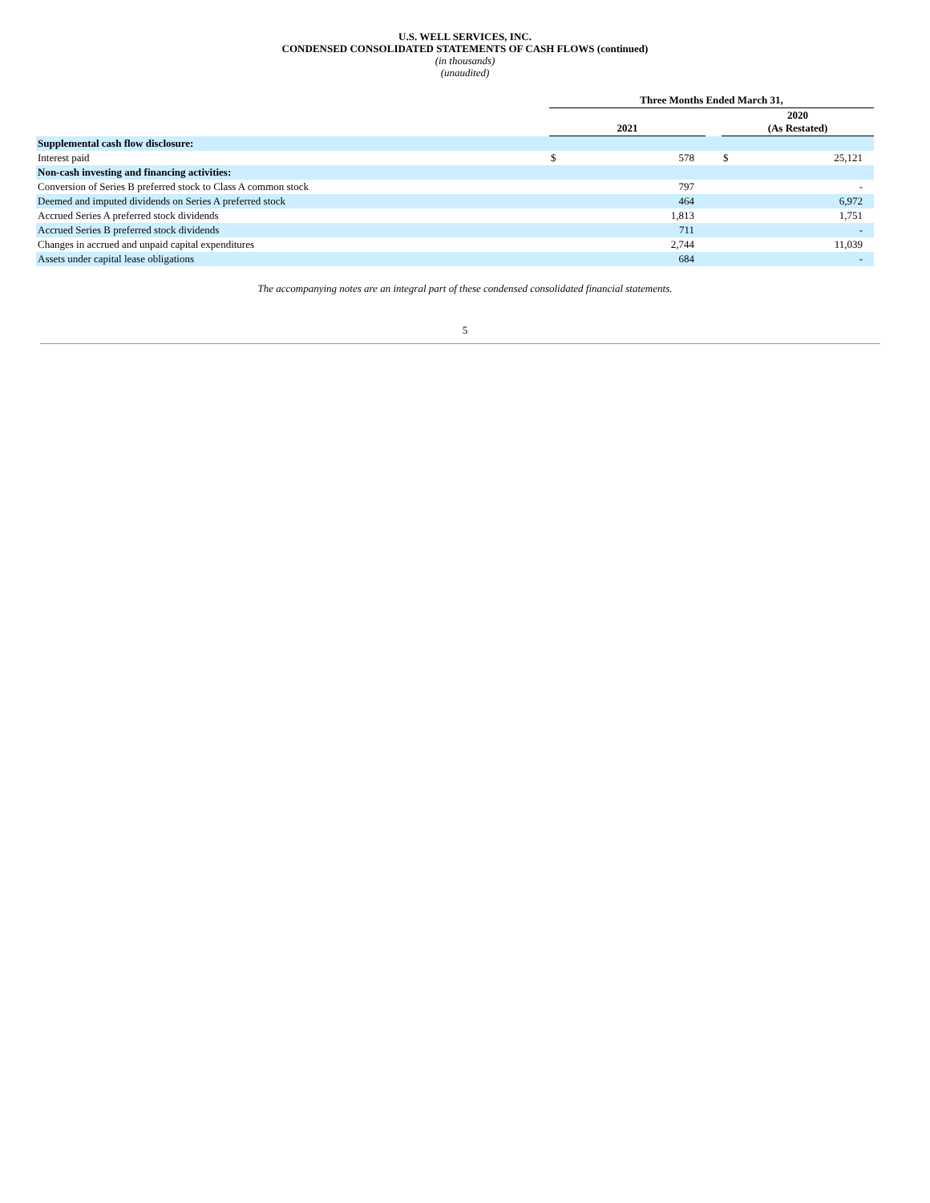U.S. WELL SERVICES, INC.
CONDENSED CONSOLIDATED STATEMENTS OF CASH FLOWS (continued)
(in thousands)
(unaudited)
| | Three Months Ended March 31, | | | | |
| --- | --- | --- | --- | --- | --- |
| | 2021 | | | 2020 (As Restated) | |
| Supplemental cash flow disclosure: | | | | | |
| Interest paid | $ | 578 | | $ | 25,121 |
| Non-cash investing and financing activities: | | | | | |
| Conversion of Series B preferred stock to Class A common stock | | 797 | | | - |
| Deemed and imputed dividends on Series A preferred stock | | 464 | | | 6,972 |
| Accrued Series A preferred stock dividends | | 1,813 | | | 1,751 |
| Accrued Series B preferred stock dividends | | 711 | | | - |
| Changes in accrued and unpaid capital expenditures | | 2,744 | | | 11,039 |
| Assets under capital lease obligations | | 684 | | | - |
The accompanying notes are an integral part of these condensed consolidated financial statements.
5